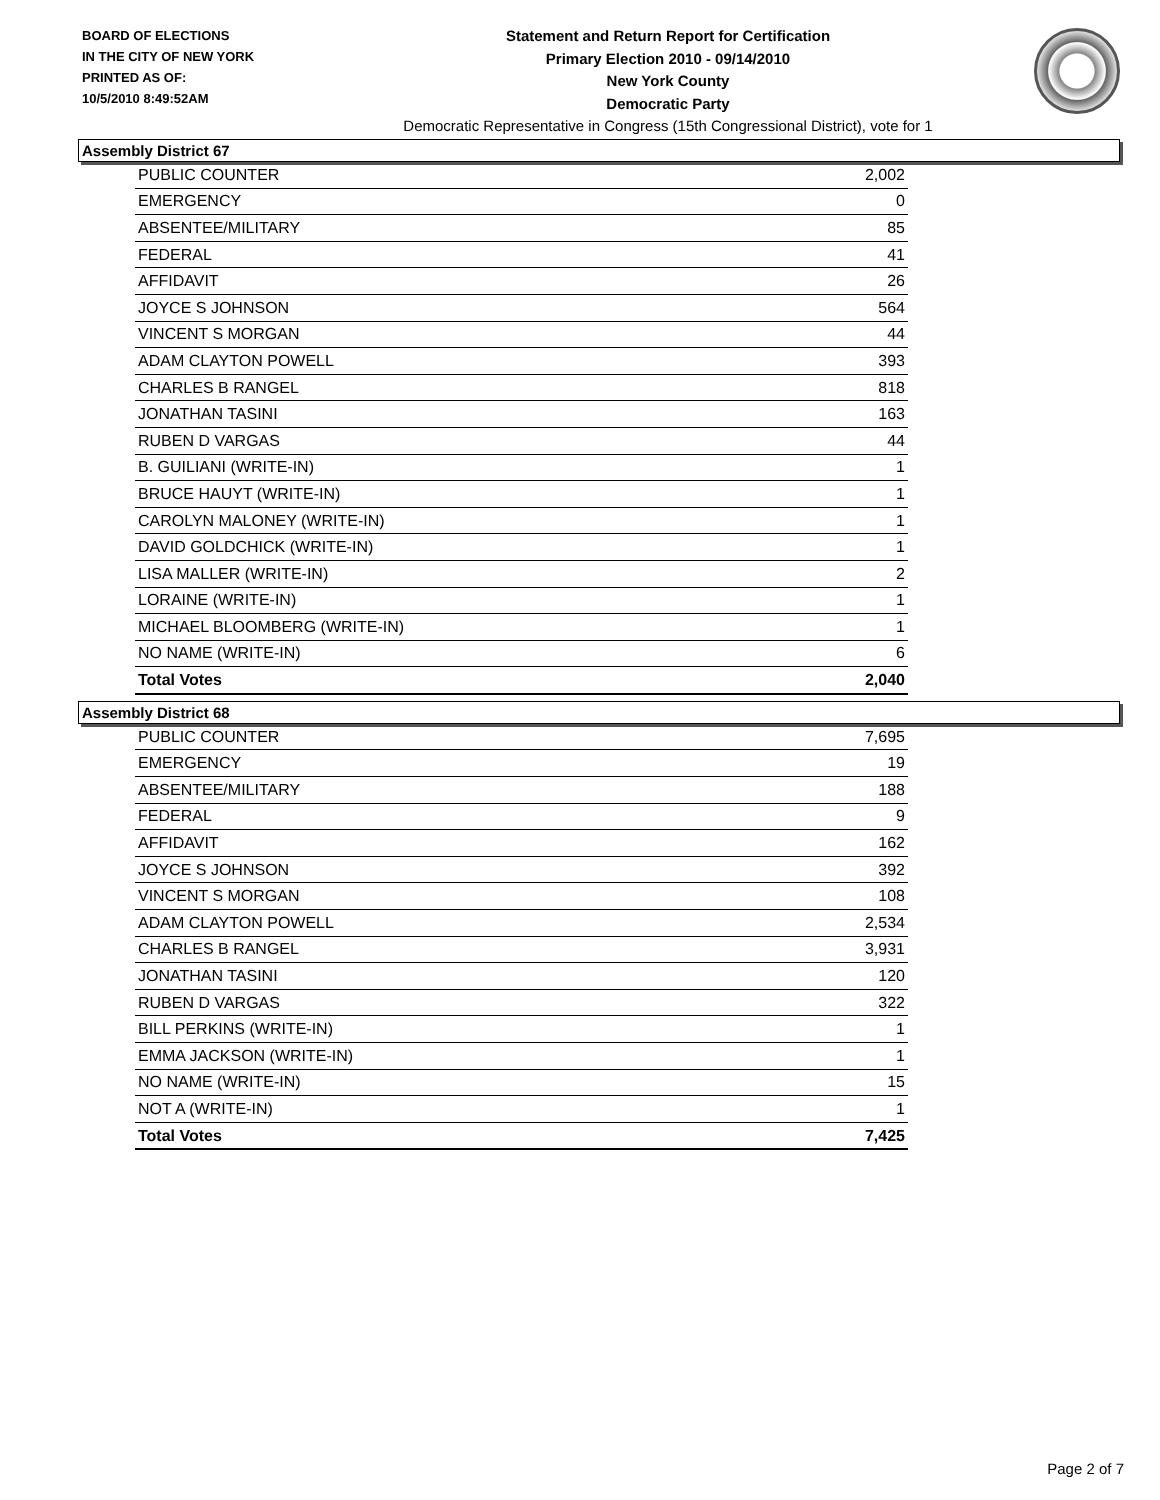BOARD OF ELECTIONS
IN THE CITY OF NEW YORK
PRINTED AS OF:
10/5/2010 8:49:52AM
Statement and Return Report for Certification
Primary Election 2010 - 09/14/2010
New York County
Democratic Party
Democratic Representative in Congress (15th Congressional District), vote for 1
Assembly District 67
| PUBLIC COUNTER | 2,002 |
| EMERGENCY | 0 |
| ABSENTEE/MILITARY | 85 |
| FEDERAL | 41 |
| AFFIDAVIT | 26 |
| JOYCE S JOHNSON | 564 |
| VINCENT S MORGAN | 44 |
| ADAM CLAYTON POWELL | 393 |
| CHARLES B RANGEL | 818 |
| JONATHAN TASINI | 163 |
| RUBEN D VARGAS | 44 |
| B. GUILIANI (WRITE-IN) | 1 |
| BRUCE HAUYT (WRITE-IN) | 1 |
| CAROLYN MALONEY (WRITE-IN) | 1 |
| DAVID GOLDCHICK (WRITE-IN) | 1 |
| LISA MALLER (WRITE-IN) | 2 |
| LORAINE (WRITE-IN) | 1 |
| MICHAEL BLOOMBERG (WRITE-IN) | 1 |
| NO NAME (WRITE-IN) | 6 |
| Total Votes | 2,040 |
Assembly District 68
| PUBLIC COUNTER | 7,695 |
| EMERGENCY | 19 |
| ABSENTEE/MILITARY | 188 |
| FEDERAL | 9 |
| AFFIDAVIT | 162 |
| JOYCE S JOHNSON | 392 |
| VINCENT S MORGAN | 108 |
| ADAM CLAYTON POWELL | 2,534 |
| CHARLES B RANGEL | 3,931 |
| JONATHAN TASINI | 120 |
| RUBEN D VARGAS | 322 |
| BILL PERKINS (WRITE-IN) | 1 |
| EMMA JACKSON (WRITE-IN) | 1 |
| NO NAME (WRITE-IN) | 15 |
| NOT A (WRITE-IN) | 1 |
| Total Votes | 7,425 |
Page 2 of 7